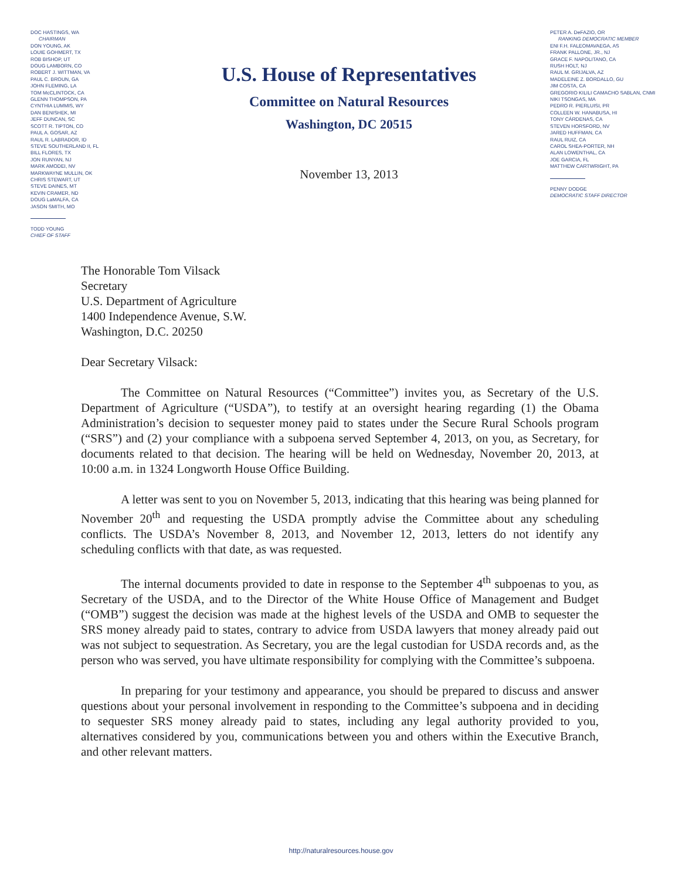DOC HASTINGS, WA
CHAIRMAN
DON YOUNG, AK
LOUIE GOHMERT, TX
ROB BISHOP, UT
DOUG LAMBORN, CO
ROBERT J. WITTMAN, VA
PAUL C. BROUN, GA
JOHN FLEMING, LA
TOM McCLINTOCK, CA
GLENN THOMPSON, PA
CYNTHIA LUMMIS, WY
DAN BENISHEK, MI
JEFF DUNCAN, SC
SCOTT R. TIPTON, CO
PAUL A. GOSAR, AZ
RAUL R. LABRADOR, ID
STEVE SOUTHERLAND II, FL
BILL FLORES, TX
JON RUNYAN, NJ
MARK AMODEI, NV
MARKWAYNE MULLIN, OK
CHRIS STEWART, UT
STEVE DAINES, MT
KEVIN CRAMER, ND
DOUG LaMALFA, CA
JASON SMITH, MO
TODD YOUNG
CHIEF OF STAFF
U.S. House of Representatives
Committee on Natural Resources
Washington, DC 20515
November 13, 2013
PETER A. DeFAZIO, OR
RANKING DEMOCRATIC MEMBER
ENI F.H. FALEOMAVAEGA, AS
FRANK PALLONE, JR., NJ
GRACE F. NAPOLITANO, CA
RUSH HOLT, NJ
RAUL M. GRIJALVA, AZ
MADELEINE Z. BORDALLO, GU
JIM COSTA, CA
GREGORIO KILILI CAMACHO SABLAN, CNMI
NIKI TSONGAS, MA
PEDRO R. PIERLUISI, PR
COLLEEN W. HANABUSA, HI
TONY CÁRDENAS, CA
STEVEN HORSFORD, NV
JARED HUFFMAN, CA
RAUL RUIZ, CA
CAROL SHEA-PORTER, NH
ALAN LOWENTHAL, CA
JOE GARCIA, FL
MATTHEW CARTWRIGHT, PA
PENNY DODGE
DEMOCRATIC STAFF DIRECTOR
The Honorable Tom Vilsack
Secretary
U.S. Department of Agriculture
1400 Independence Avenue, S.W.
Washington, D.C. 20250
Dear Secretary Vilsack:
The Committee on Natural Resources (“Committee”) invites you, as Secretary of the U.S. Department of Agriculture (“USDA”), to testify at an oversight hearing regarding (1) the Obama Administration’s decision to sequester money paid to states under the Secure Rural Schools program (“SRS”) and (2) your compliance with a subpoena served September 4, 2013, on you, as Secretary, for documents related to that decision. The hearing will be held on Wednesday, November 20, 2013, at 10:00 a.m. in 1324 Longworth House Office Building.
A letter was sent to you on November 5, 2013, indicating that this hearing was being planned for November 20<sup>th</sup> and requesting the USDA promptly advise the Committee about any scheduling conflicts. The USDA’s November 8, 2013, and November 12, 2013, letters do not identify any scheduling conflicts with that date, as was requested.
The internal documents provided to date in response to the September 4<sup>th</sup> subpoenas to you, as Secretary of the USDA, and to the Director of the White House Office of Management and Budget (“OMB”) suggest the decision was made at the highest levels of the USDA and OMB to sequester the SRS money already paid to states, contrary to advice from USDA lawyers that money already paid out was not subject to sequestration. As Secretary, you are the legal custodian for USDA records and, as the person who was served, you have ultimate responsibility for complying with the Committee’s subpoena.
In preparing for your testimony and appearance, you should be prepared to discuss and answer questions about your personal involvement in responding to the Committee’s subpoena and in deciding to sequester SRS money already paid to states, including any legal authority provided to you, alternatives considered by you, communications between you and others within the Executive Branch, and other relevant matters.
http://naturalresources.house.gov